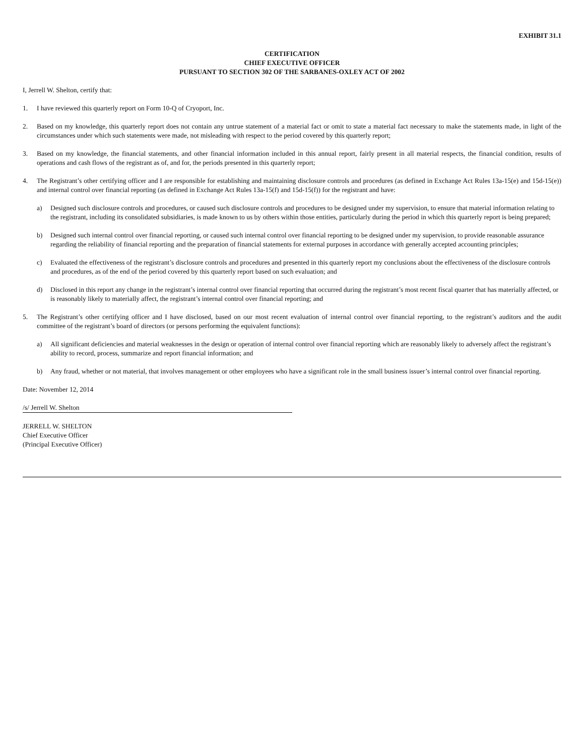EXHIBIT 31.1
CERTIFICATION
CHIEF EXECUTIVE OFFICER
PURSUANT TO SECTION 302 OF THE SARBANES-OXLEY ACT OF 2002
I, Jerrell W. Shelton, certify that:
1. I have reviewed this quarterly report on Form 10-Q of Cryoport, Inc.
2. Based on my knowledge, this quarterly report does not contain any untrue statement of a material fact or omit to state a material fact necessary to make the statements made, in light of the circumstances under which such statements were made, not misleading with respect to the period covered by this quarterly report;
3. Based on my knowledge, the financial statements, and other financial information included in this annual report, fairly present in all material respects, the financial condition, results of operations and cash flows of the registrant as of, and for, the periods presented in this quarterly report;
4. The Registrant’s other certifying officer and I are responsible for establishing and maintaining disclosure controls and procedures (as defined in Exchange Act Rules 13a-15(e) and 15d-15(e)) and internal control over financial reporting (as defined in Exchange Act Rules 13a-15(f) and 15d-15(f)) for the registrant and have:
a) Designed such disclosure controls and procedures, or caused such disclosure controls and procedures to be designed under my supervision, to ensure that material information relating to the registrant, including its consolidated subsidiaries, is made known to us by others within those entities, particularly during the period in which this quarterly report is being prepared;
b) Designed such internal control over financial reporting, or caused such internal control over financial reporting to be designed under my supervision, to provide reasonable assurance regarding the reliability of financial reporting and the preparation of financial statements for external purposes in accordance with generally accepted accounting principles;
c) Evaluated the effectiveness of the registrant’s disclosure controls and procedures and presented in this quarterly report my conclusions about the effectiveness of the disclosure controls and procedures, as of the end of the period covered by this quarterly report based on such evaluation; and
d) Disclosed in this report any change in the registrant’s internal control over financial reporting that occurred during the registrant’s most recent fiscal quarter that has materially affected, or is reasonably likely to materially affect, the registrant’s internal control over financial reporting; and
5. The Registrant’s other certifying officer and I have disclosed, based on our most recent evaluation of internal control over financial reporting, to the registrant’s auditors and the audit committee of the registrant’s board of directors (or persons performing the equivalent functions):
a) All significant deficiencies and material weaknesses in the design or operation of internal control over financial reporting which are reasonably likely to adversely affect the registrant’s ability to record, process, summarize and report financial information; and
b) Any fraud, whether or not material, that involves management or other employees who have a significant role in the small business issuer’s internal control over financial reporting.
Date: November 12, 2014
/s/ Jerrell W. Shelton
JERRELL W. SHELTON
Chief Executive Officer
(Principal Executive Officer)